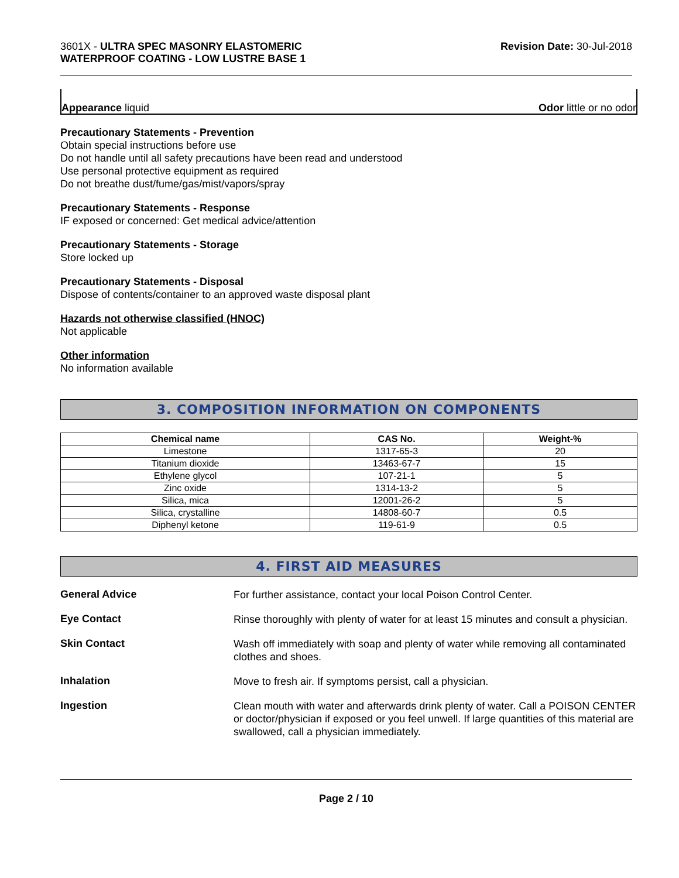3601X - ULTRA SPEC MASONRY ELASTOMERIC
WATERPROOF COATING - LOW LUSTRE BASE 1
Revision Date: 30-Jul-2018
Appearance liquid Odor little or no odor
Precautionary Statements - Prevention
Obtain special instructions before use
Do not handle until all safety precautions have been read and understood
Use personal protective equipment as required
Do not breathe dust/fume/gas/mist/vapors/spray
Precautionary Statements - Response
IF exposed or concerned: Get medical advice/attention
Precautionary Statements - Storage
Store locked up
Precautionary Statements - Disposal
Dispose of contents/container to an approved waste disposal plant
Hazards not otherwise classified (HNOC)
Not applicable
Other information
No information available
3. COMPOSITION INFORMATION ON COMPONENTS
| Chemical name | CAS No. | Weight-% |
| --- | --- | --- |
| Limestone | 1317-65-3 | 20 |
| Titanium dioxide | 13463-67-7 | 15 |
| Ethylene glycol | 107-21-1 | 5 |
| Zinc oxide | 1314-13-2 | 5 |
| Silica, mica | 12001-26-2 | 5 |
| Silica, crystalline | 14808-60-7 | 0.5 |
| Diphenyl ketone | 119-61-9 | 0.5 |
4. FIRST AID MEASURES
General Advice
For further assistance, contact your local Poison Control Center.
Eye Contact
Rinse thoroughly with plenty of water for at least 15 minutes and consult a physician.
Skin Contact
Wash off immediately with soap and plenty of water while removing all contaminated clothes and shoes.
Inhalation
Move to fresh air. If symptoms persist, call a physician.
Ingestion
Clean mouth with water and afterwards drink plenty of water. Call a POISON CENTER or doctor/physician if exposed or you feel unwell. If large quantities of this material are swallowed, call a physician immediately.
Page 2 / 10